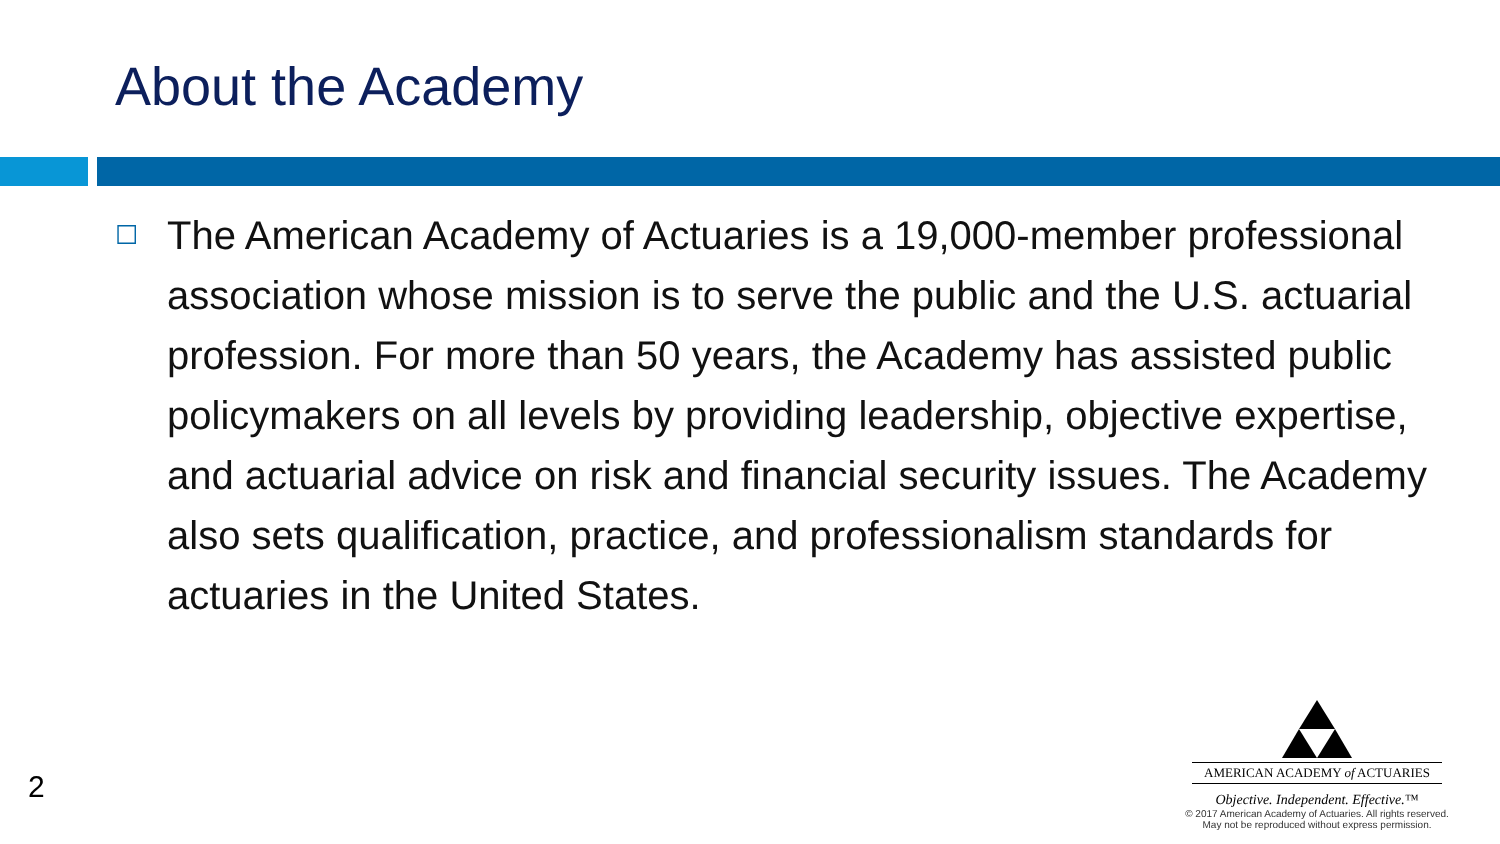About the Academy
☐
The American Academy of Actuaries is a 19,000-member professional association whose mission is to serve the public and the U.S. actuarial profession. For more than 50 years, the Academy has assisted public policymakers on all levels by providing leadership, objective expertise, and actuarial advice on risk and financial security issues. The Academy also sets qualification, practice, and professionalism standards for actuaries in the United States.
2
AMERICAN ACADEMY of ACTUARIES
Objective. Independent. Effective.™
© 2017 American Academy of Actuaries. All rights reserved.
May not be reproduced without express permission.